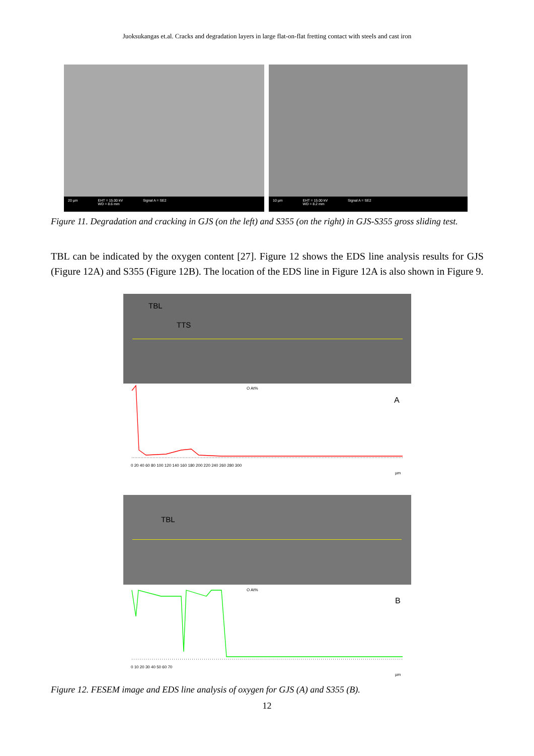Juoksukangas et.al. Cracks and degradation layers in large flat-on-flat fretting contact with steels and cast iron
20 µm EHT = 15.00 kV
WD = 8.6 mm Signal A = SE2
10 µm EHT = 15.00 kV
WD = 8.2 mm Signal A = SE2
Figure 11. Degradation and cracking in GJS (on the left) and S355 (on the right) in GJS-S355 gross sliding test.
TBL can be indicated by the oxygen content [27]. Figure 12 shows the EDS line analysis results for GJS (Figure 12A) and S355 (Figure 12B). The location of the EDS line in Figure 12A is also shown in Figure 9.
TBL
TTS
O At%
A
0 20 40 60 80 100 120 140 160 180 200 220 240 260 280 300
µm
TBL
O At%
B
0 10 20 30 40 50 60 70
µm
Figure 12. FESEM image and EDS line analysis of oxygen for GJS (A) and S355 (B).
12